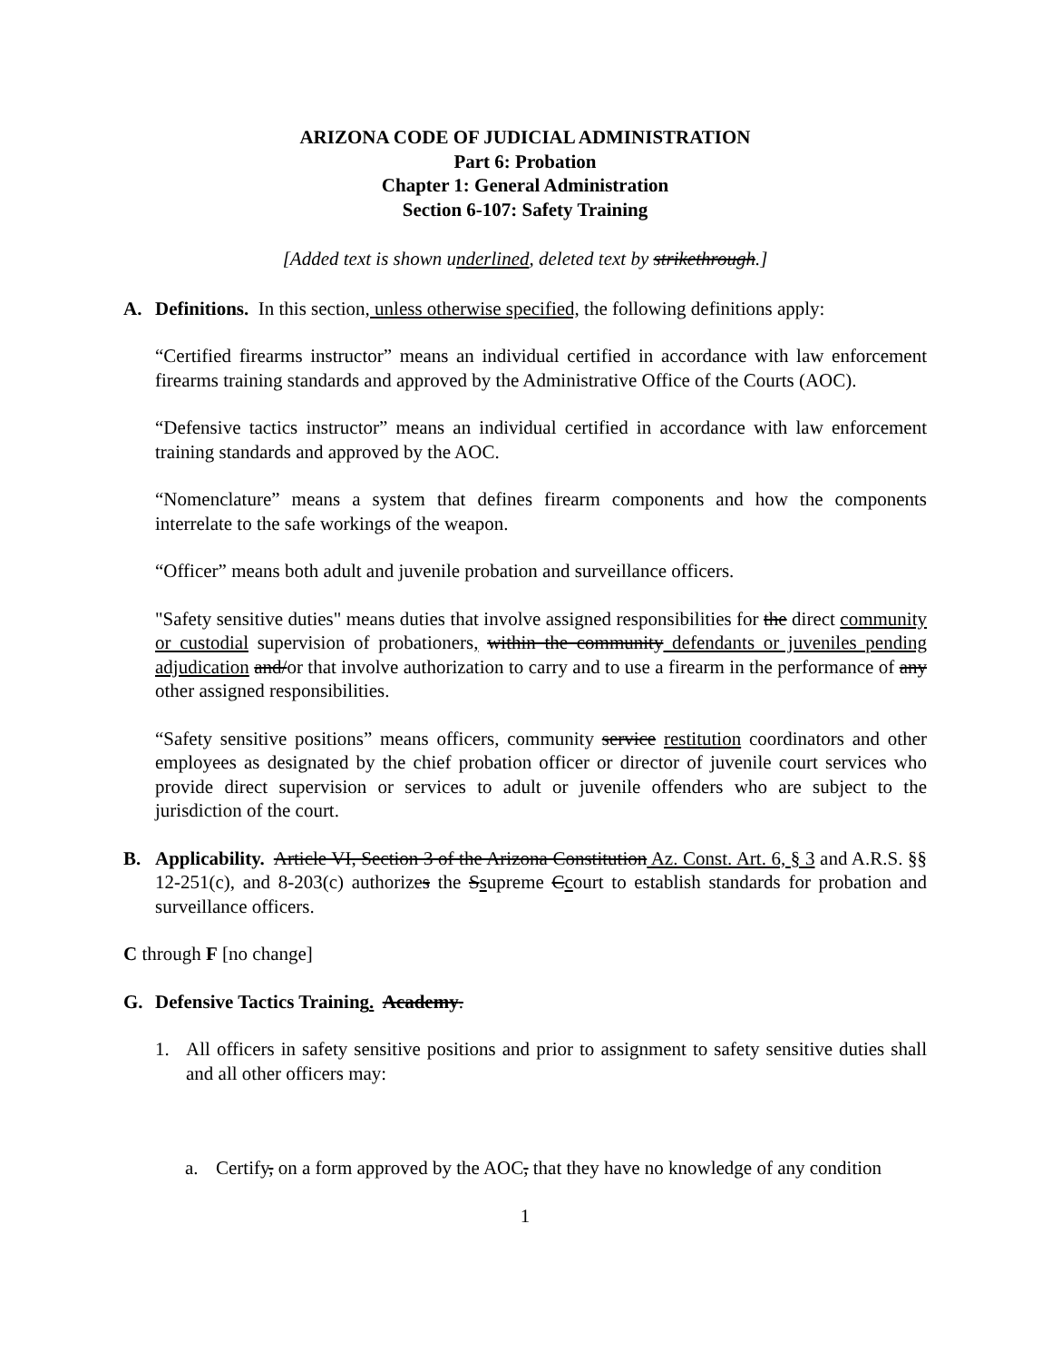ARIZONA CODE OF JUDICIAL ADMINISTRATION
Part 6: Probation
Chapter 1: General Administration
Section 6-107: Safety Training
[Added text is shown underlined, deleted text by strikethrough.]
A. Definitions. In this section, unless otherwise specified, the following definitions apply:
“Certified firearms instructor” means an individual certified in accordance with law enforcement firearms training standards and approved by the Administrative Office of the Courts (AOC).
“Defensive tactics instructor” means an individual certified in accordance with law enforcement training standards and approved by the AOC.
“Nomenclature” means a system that defines firearm components and how the components interrelate to the safe workings of the weapon.
“Officer” means both adult and juvenile probation and surveillance officers.
"Safety sensitive duties" means duties that involve assigned responsibilities for the direct community or custodial supervision of probationers, within the community defendants or juveniles pending adjudication and/or that involve authorization to carry and to use a firearm in the performance of any other assigned responsibilities.
“Safety sensitive positions” means officers, community service restitution coordinators and other employees as designated by the chief probation officer or director of juvenile court services who provide direct supervision or services to adult or juvenile offenders who are subject to the jurisdiction of the court.
B. Applicability. Article VI, Section 3 of the Arizona Constitution Az. Const. Art. 6, § 3 and A.R.S. §§ 12-251(c), and 8-203(c) authorizes the Ssupreme Ccourt to establish standards for probation and surveillance officers.
C through F [no change]
G. Defensive Tactics Training. Academy.
1. All officers in safety sensitive positions and prior to assignment to safety sensitive duties shall and all other officers may:
a. Certify, on a form approved by the AOC, that they have no knowledge of any condition
1